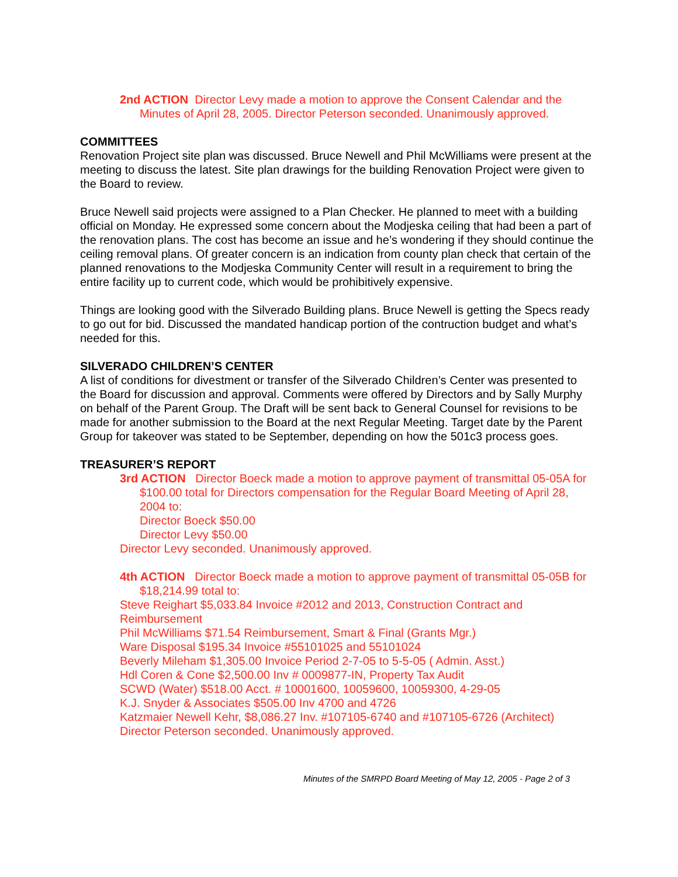2nd ACTION Director Levy made a motion to approve the Consent Calendar and the Minutes of April 28, 2005. Director Peterson seconded. Unanimously approved.
COMMITTEES
Renovation Project site plan was discussed. Bruce Newell and Phil McWilliams were present at the meeting to discuss the latest. Site plan drawings for the building Renovation Project were given to the Board to review.
Bruce Newell said projects were assigned to a Plan Checker. He planned to meet with a building official on Monday. He expressed some concern about the Modjeska ceiling that had been a part of the renovation plans. The cost has become an issue and he’s wondering if they should continue the ceiling removal plans. Of greater concern is an indication from county plan check that certain of the planned renovations to the Modjeska Community Center will result in a requirement to bring the entire facility up to current code, which would be prohibitively expensive.
Things are looking good with the Silverado Building plans. Bruce Newell is getting the Specs ready to go out for bid. Discussed the mandated handicap portion of the contruction budget and what’s needed for this.
SILVERADO CHILDREN’S CENTER
A list of conditions for divestment or transfer of the Silverado Children’s Center was presented to the Board for discussion and approval. Comments were offered by Directors and by Sally Murphy on behalf of the Parent Group. The Draft will be sent back to General Counsel for revisions to be made for another submission to the Board at the next Regular Meeting. Target date by the Parent Group for takeover was stated to be September, depending on how the 501c3 process goes.
TREASURER’S REPORT
3rd ACTION Director Boeck made a motion to approve payment of transmittal 05-05A for $100.00 total for Directors compensation for the Regular Board Meeting of April 28, 2004 to:
Director Boeck $50.00
Director Levy $50.00
Director Levy seconded. Unanimously approved.
4th ACTION Director Boeck made a motion to approve payment of transmittal 05-05B for $18,214.99 total to:
Steve Reighart $5,033.84 Invoice #2012 and 2013, Construction Contract and Reimbursement
Phil McWilliams $71.54 Reimbursement, Smart & Final (Grants Mgr.)
Ware Disposal $195.34 Invoice #55101025 and 55101024
Beverly Mileham $1,305.00 Invoice Period 2-7-05 to 5-5-05 ( Admin. Asst.)
Hdl Coren & Cone $2,500.00 Inv # 0009877-IN, Property Tax Audit
SCWD (Water) $518.00 Acct. # 10001600, 10059600, 10059300, 4-29-05
K.J. Snyder & Associates $505.00 Inv 4700 and 4726
Katzmaier Newell Kehr, $8,086.27 Inv. #107105-6740 and #107105-6726 (Architect)
Director Peterson seconded. Unanimously approved.
Minutes of the SMRPD Board Meeting of May 12, 2005 - Page 2 of 3